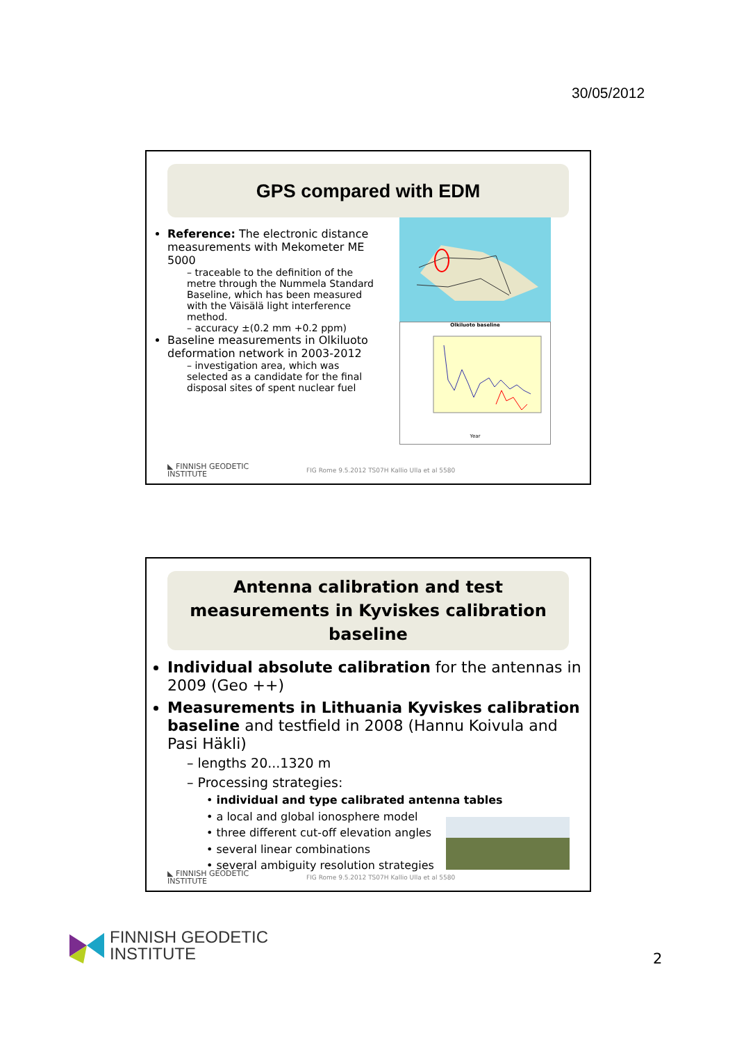30/05/2012
GPS compared with EDM
Reference: The electronic distance measurements with Mekometer ME 5000
– traceable to the definition of the metre through the Nummela Standard Baseline, which has been measured with the Väisälä light interference method.
– accuracy ±(0.2 mm +0.2 ppm)
Baseline measurements in Olkiluoto deformation network in 2003-2012
– investigation area, which was selected as a candidate for the final disposal sites of spent nuclear fuel
Olkiluoto baseline
Year
◣ FINNISH GEODETIC
INSTITUTE
FIG Rome 9.5.2012 TS07H Kallio Ulla et al 5580
Antenna calibration and test measurements in Kyviskes calibration baseline
Individual absolute calibration for the antennas in 2009 (Geo ++)
Measurements in Lithuania Kyviskes calibration baseline and testfield in 2008 (Hannu Koivula and Pasi Häkli)
– lengths 20...1320 m
– Processing strategies:
• individual and type calibrated antenna tables
• a local and global ionosphere model
• three different cut-off elevation angles
• several linear combinations
• several ambiguity resolution strategies
◣ FINNISH GEODETIC
INSTITUTE
FIG Rome 9.5.2012 TS07H Kallio Ulla et al 5580
FINNISH GEODETIC
INSTITUTE
2